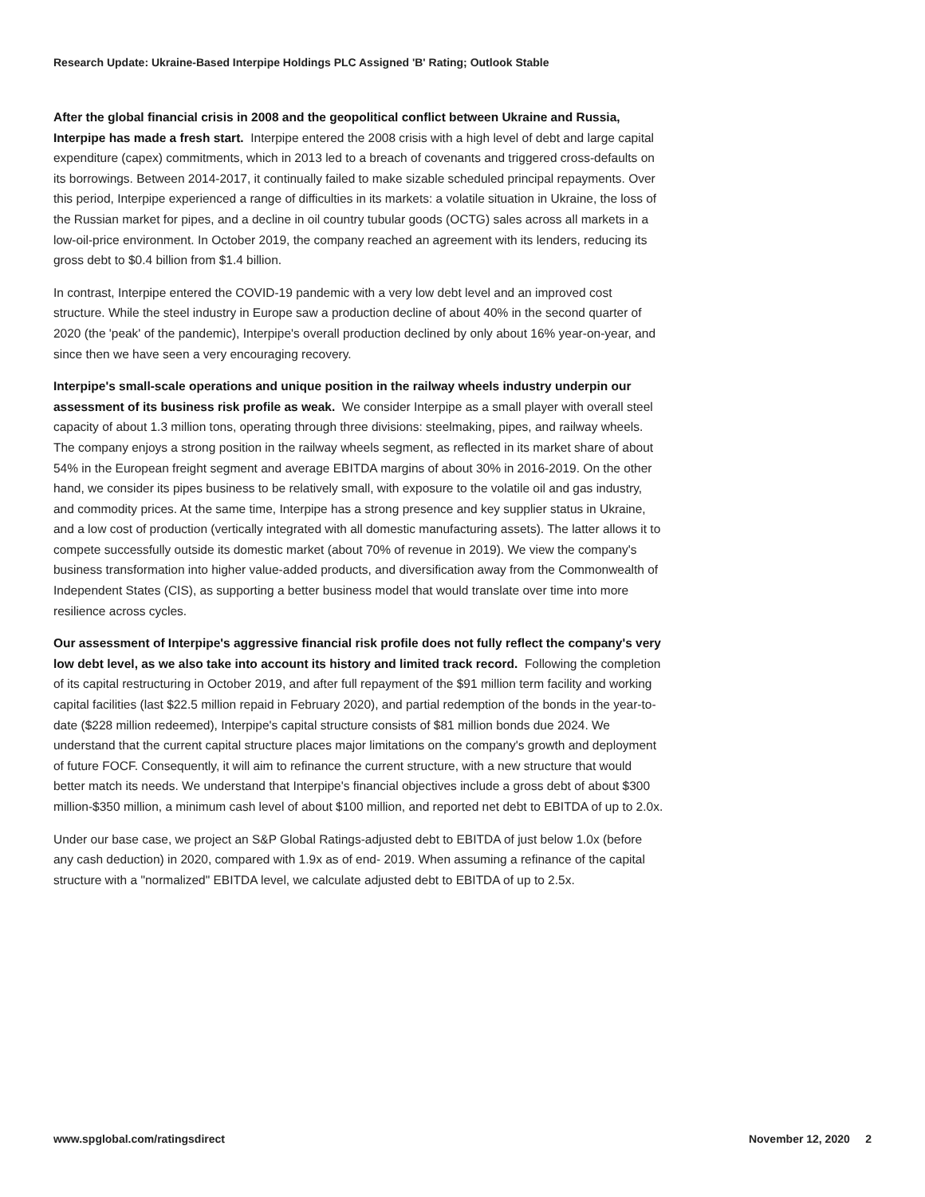Research Update: Ukraine-Based Interpipe Holdings PLC Assigned 'B' Rating; Outlook Stable
After the global financial crisis in 2008 and the geopolitical conflict between Ukraine and Russia, Interpipe has made a fresh start. Interpipe entered the 2008 crisis with a high level of debt and large capital expenditure (capex) commitments, which in 2013 led to a breach of covenants and triggered cross-defaults on its borrowings. Between 2014-2017, it continually failed to make sizable scheduled principal repayments. Over this period, Interpipe experienced a range of difficulties in its markets: a volatile situation in Ukraine, the loss of the Russian market for pipes, and a decline in oil country tubular goods (OCTG) sales across all markets in a low-oil-price environment. In October 2019, the company reached an agreement with its lenders, reducing its gross debt to $0.4 billion from $1.4 billion.
In contrast, Interpipe entered the COVID-19 pandemic with a very low debt level and an improved cost structure. While the steel industry in Europe saw a production decline of about 40% in the second quarter of 2020 (the 'peak' of the pandemic), Interpipe's overall production declined by only about 16% year-on-year, and since then we have seen a very encouraging recovery.
Interpipe's small-scale operations and unique position in the railway wheels industry underpin our assessment of its business risk profile as weak. We consider Interpipe as a small player with overall steel capacity of about 1.3 million tons, operating through three divisions: steelmaking, pipes, and railway wheels. The company enjoys a strong position in the railway wheels segment, as reflected in its market share of about 54% in the European freight segment and average EBITDA margins of about 30% in 2016-2019. On the other hand, we consider its pipes business to be relatively small, with exposure to the volatile oil and gas industry, and commodity prices. At the same time, Interpipe has a strong presence and key supplier status in Ukraine, and a low cost of production (vertically integrated with all domestic manufacturing assets). The latter allows it to compete successfully outside its domestic market (about 70% of revenue in 2019). We view the company's business transformation into higher value-added products, and diversification away from the Commonwealth of Independent States (CIS), as supporting a better business model that would translate over time into more resilience across cycles.
Our assessment of Interpipe's aggressive financial risk profile does not fully reflect the company's very low debt level, as we also take into account its history and limited track record. Following the completion of its capital restructuring in October 2019, and after full repayment of the $91 million term facility and working capital facilities (last $22.5 million repaid in February 2020), and partial redemption of the bonds in the year-to-date ($228 million redeemed), Interpipe's capital structure consists of $81 million bonds due 2024. We understand that the current capital structure places major limitations on the company's growth and deployment of future FOCF. Consequently, it will aim to refinance the current structure, with a new structure that would better match its needs. We understand that Interpipe's financial objectives include a gross debt of about $300 million-$350 million, a minimum cash level of about $100 million, and reported net debt to EBITDA of up to 2.0x.
Under our base case, we project an S&P Global Ratings-adjusted debt to EBITDA of just below 1.0x (before any cash deduction) in 2020, compared with 1.9x as of end- 2019. When assuming a refinance of the capital structure with a "normalized" EBITDA level, we calculate adjusted debt to EBITDA of up to 2.5x.
www.spglobal.com/ratingsdirect November 12, 2020 2